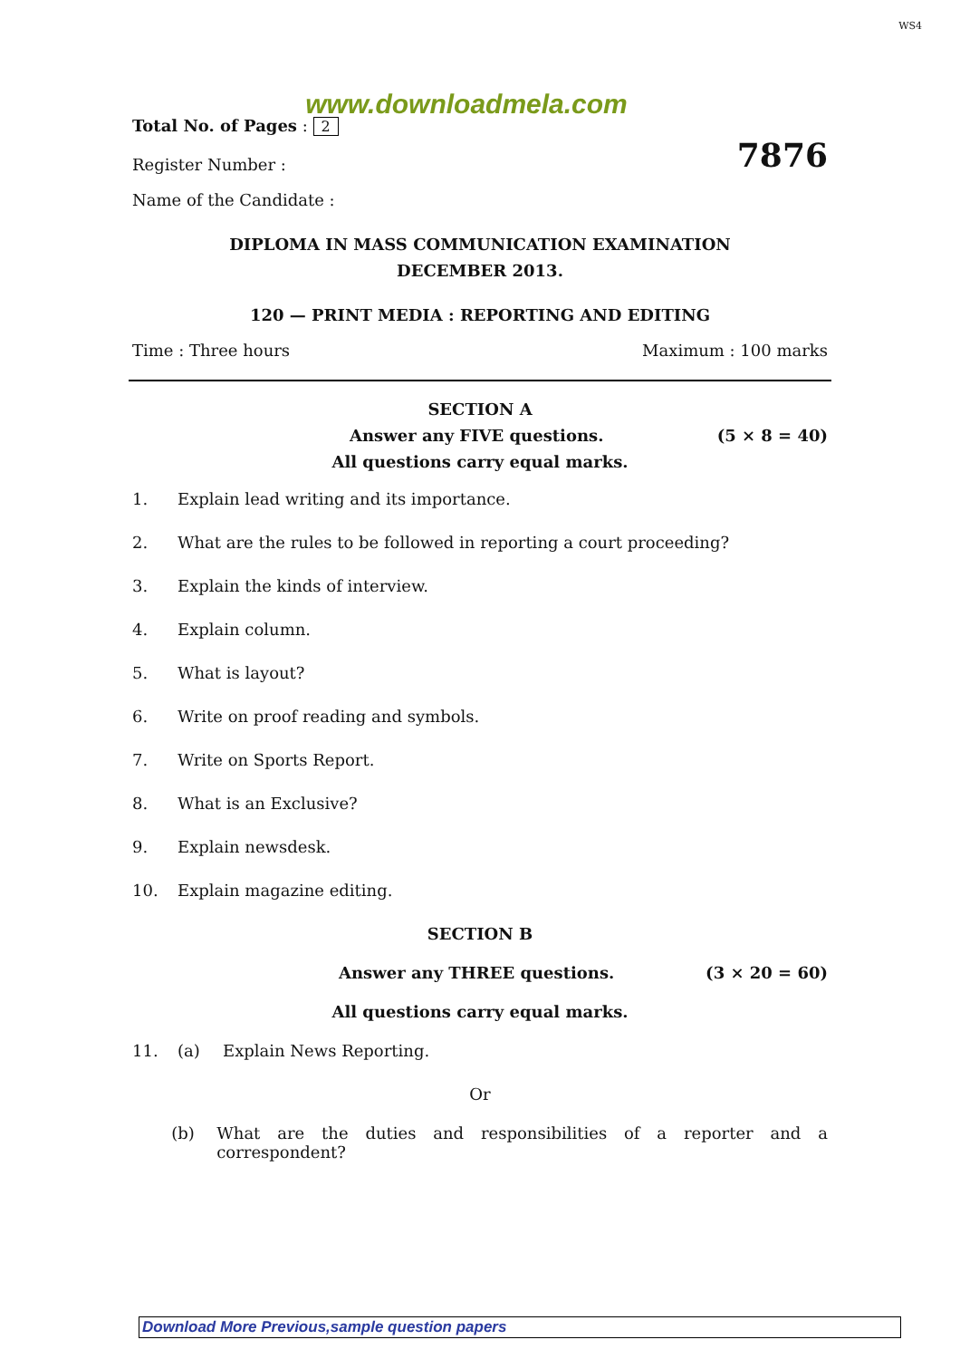WS4
www.downloadmela.com
Total No. of Pages : 2
Register Number : 7876
Name of the Candidate :
DIPLOMA IN MASS COMMUNICATION EXAMINATION
DECEMBER 2013.
120 — PRINT MEDIA : REPORTING AND EDITING
Time : Three hours Maximum : 100 marks
SECTION A
Answer any FIVE questions. (5 × 8 = 40)
All questions carry equal marks.
1. Explain lead writing and its importance.
2. What are the rules to be followed in reporting a court proceeding?
3. Explain the kinds of interview.
4. Explain column.
5. What is layout?
6. Write on proof reading and symbols.
7. Write on Sports Report.
8. What is an Exclusive?
9. Explain newsdesk.
10. Explain magazine editing.
SECTION B
Answer any THREE questions. (3 × 20 = 60)
All questions carry equal marks.
11. (a) Explain News Reporting.
Or
(b) What are the duties and responsibilities of a reporter and a correspondent?
Download More Previous,sample question papers